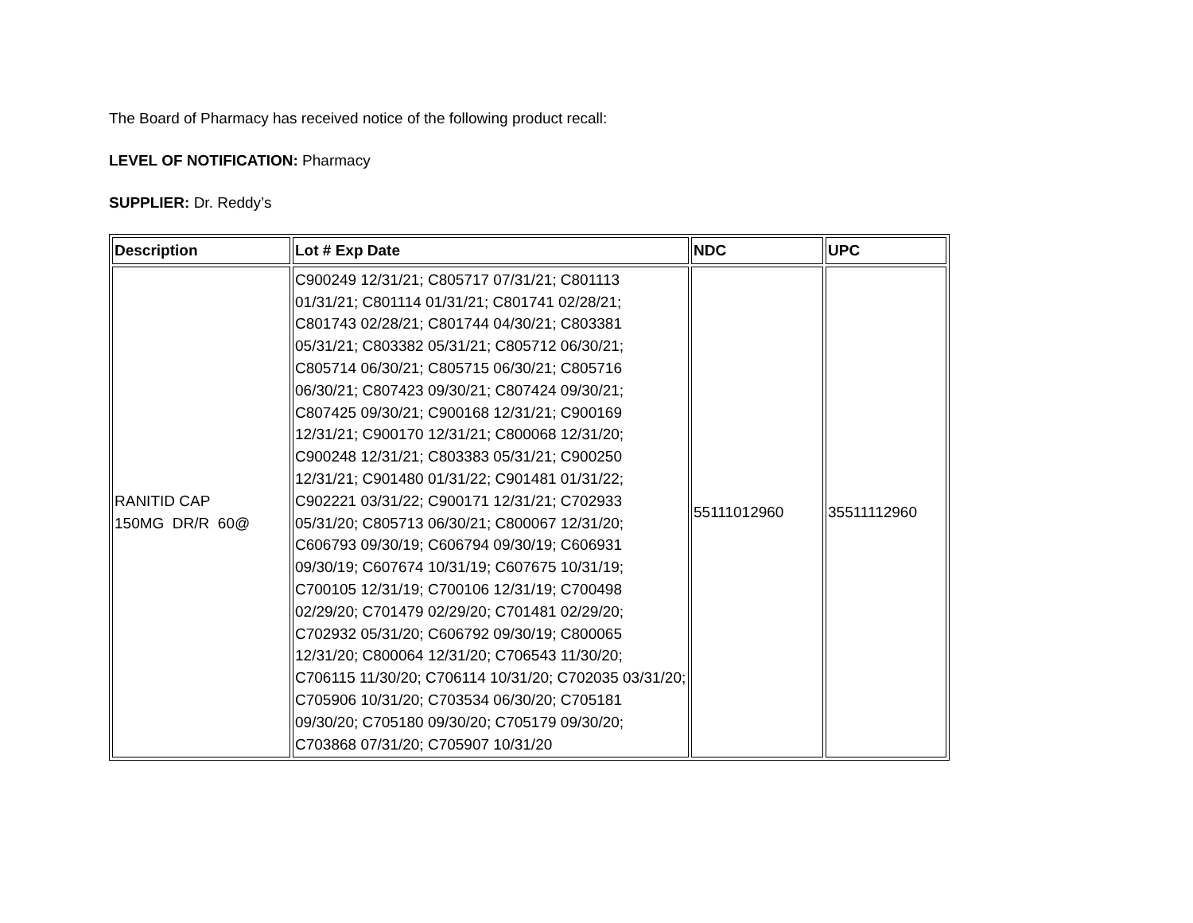The Board of Pharmacy has received notice of the following product recall:
LEVEL OF NOTIFICATION: Pharmacy
SUPPLIER: Dr. Reddy’s
| Description | Lot # Exp Date | NDC | UPC |
| --- | --- | --- | --- |
| RANITID CAP 150MG DR/R 60@ | C900249 12/31/21; C805717 07/31/21; C801113 01/31/21; C801114 01/31/21; C801741 02/28/21; C801743 02/28/21; C801744 04/30/21; C803381 05/31/21; C803382 05/31/21; C805712 06/30/21; C805714 06/30/21; C805715 06/30/21; C805716 06/30/21; C807423 09/30/21; C807424 09/30/21; C807425 09/30/21; C900168 12/31/21; C900169 12/31/21; C900170 12/31/21; C800068 12/31/20; C900248 12/31/21; C803383 05/31/21; C900250 12/31/21; C901480 01/31/22; C901481 01/31/22; C902221 03/31/22; C900171 12/31/21; C702933 05/31/20; C805713 06/30/21; C800067 12/31/20; C606793 09/30/19; C606794 09/30/19; C606931 09/30/19; C607674 10/31/19; C607675 10/31/19; C700105 12/31/19; C700106 12/31/19; C700498 02/29/20; C701479 02/29/20; C701481 02/29/20; C702932 05/31/20; C606792 09/30/19; C800065 12/31/20; C800064 12/31/20; C706543 11/30/20; C706115 11/30/20; C706114 10/31/20; C702035 03/31/20; C705906 10/31/20; C703534 06/30/20; C705181 09/30/20; C705180 09/30/20; C705179 09/30/20; C703868 07/31/20; C705907 10/31/20 | 55111012960 | 35511112960 |